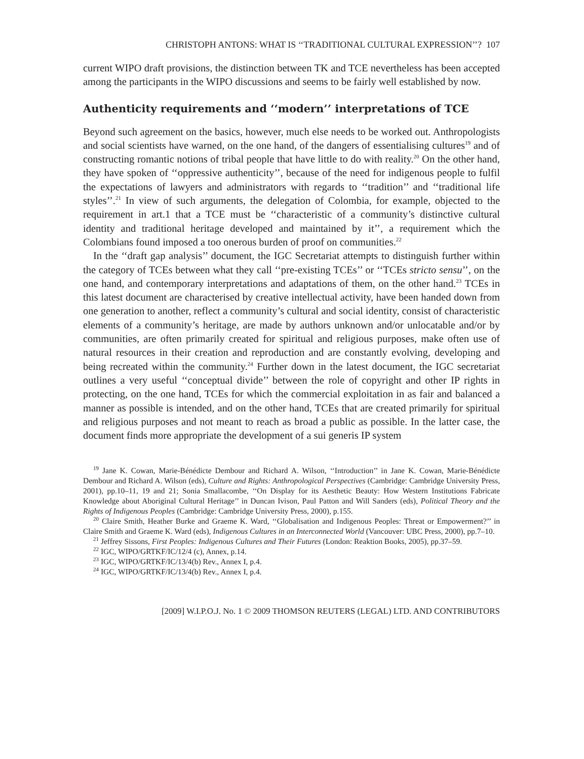CHRISTOPH ANTONS: WHAT IS ‘‘TRADITIONAL CULTURAL EXPRESSION’’? 107
current WIPO draft provisions, the distinction between TK and TCE nevertheless has been accepted among the participants in the WIPO discussions and seems to be fairly well established by now.
Authenticity requirements and ‘‘modern’’ interpretations of TCE
Beyond such agreement on the basics, however, much else needs to be worked out. Anthropologists and social scientists have warned, on the one hand, of the dangers of essentialising cultures<sup>19</sup> and of constructing romantic notions of tribal people that have little to do with reality.<sup>20</sup> On the other hand, they have spoken of ‘‘oppressive authenticity’’, because of the need for indigenous people to fulfil the expectations of lawyers and administrators with regards to ‘‘tradition’’ and ‘‘traditional life styles’’.<sup>21</sup> In view of such arguments, the delegation of Colombia, for example, objected to the requirement in art.1 that a TCE must be ‘‘characteristic of a community’s distinctive cultural identity and traditional heritage developed and maintained by it’’, a requirement which the Colombians found imposed a too onerous burden of proof on communities.<sup>22</sup>
In the ‘‘draft gap analysis’’ document, the IGC Secretariat attempts to distinguish further within the category of TCEs between what they call ‘‘pre-existing TCEs’’ or ‘‘TCEs stricto sensu’’, on the one hand, and contemporary interpretations and adaptations of them, on the other hand.<sup>23</sup> TCEs in this latest document are characterised by creative intellectual activity, have been handed down from one generation to another, reflect a community’s cultural and social identity, consist of characteristic elements of a community’s heritage, are made by authors unknown and/or unlocatable and/or by communities, are often primarily created for spiritual and religious purposes, make often use of natural resources in their creation and reproduction and are constantly evolving, developing and being recreated within the community.<sup>24</sup> Further down in the latest document, the IGC secretariat outlines a very useful ‘‘conceptual divide’’ between the role of copyright and other IP rights in protecting, on the one hand, TCEs for which the commercial exploitation in as fair and balanced a manner as possible is intended, and on the other hand, TCEs that are created primarily for spiritual and religious purposes and not meant to reach as broad a public as possible. In the latter case, the document finds more appropriate the development of a sui generis IP system
<sup>19</sup> Jane K. Cowan, Marie-Bénédicte Dembour and Richard A. Wilson, ‘‘Introduction’’ in Jane K. Cowan, Marie-Bénédicte Dembour and Richard A. Wilson (eds), Culture and Rights: Anthropological Perspectives (Cambridge: Cambridge University Press, 2001), pp.10–11, 19 and 21; Sonia Smallacombe, ‘‘On Display for its Aesthetic Beauty: How Western Institutions Fabricate Knowledge about Aboriginal Cultural Heritage’’ in Duncan Ivison, Paul Patton and Will Sanders (eds), Political Theory and the Rights of Indigenous Peoples (Cambridge: Cambridge University Press, 2000), p.155.
<sup>20</sup> Claire Smith, Heather Burke and Graeme K. Ward, ‘‘Globalisation and Indigenous Peoples: Threat or Empowerment?’’ in Claire Smith and Graeme K. Ward (eds), Indigenous Cultures in an Interconnected World (Vancouver: UBC Press, 2000), pp.7–10.
<sup>21</sup> Jeffrey Sissons, First Peoples: Indigenous Cultures and Their Futures (London: Reaktion Books, 2005), pp.37–59.
<sup>22</sup> IGC, WIPO/GRTKF/IC/12/4 (c), Annex, p.14.
<sup>23</sup> IGC, WIPO/GRTKF/IC/13/4(b) Rev., Annex I, p.4.
<sup>24</sup> IGC, WIPO/GRTKF/IC/13/4(b) Rev., Annex I, p.4.
[2009] W.I.P.O.J. No. 1 © 2009 THOMSON REUTERS (LEGAL) LTD. AND CONTRIBUTORS